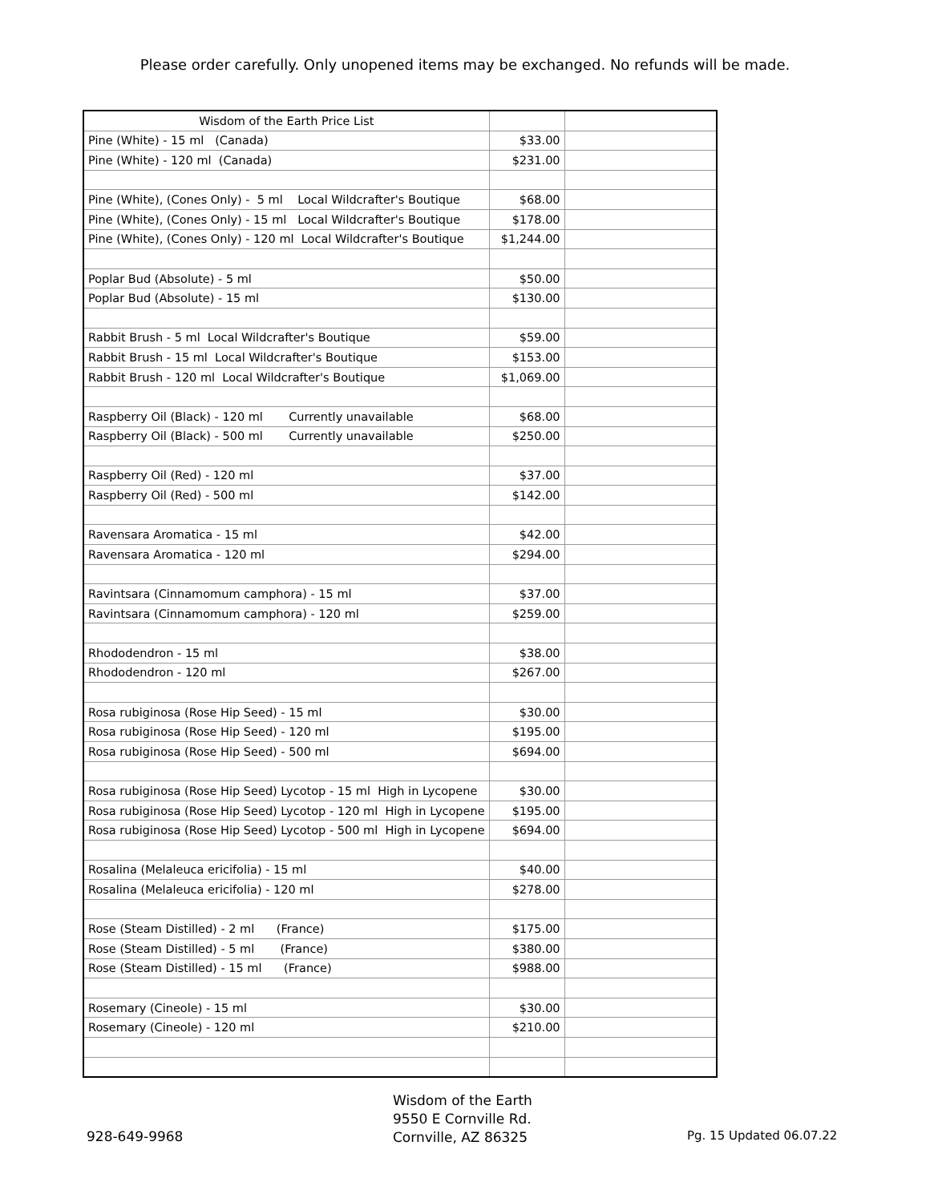Please order carefully. Only unopened items may be exchanged. No refunds will be made.
| Wisdom of the Earth Price List | | |
| Pine (White) - 15 ml (Canada) | $33.00 | |
| Pine (White) - 120 ml (Canada) | $231.00 | |
| Pine (White), (Cones Only) - 5 ml Local Wildcrafter's Boutique | $68.00 | |
| Pine (White), (Cones Only) - 15 ml Local Wildcrafter's Boutique | $178.00 | |
| Pine (White), (Cones Only) - 120 ml Local Wildcrafter's Boutique | $1,244.00 | |
| Poplar Bud (Absolute) - 5 ml | $50.00 | |
| Poplar Bud (Absolute) - 15 ml | $130.00 | |
| Rabbit Brush - 5 ml Local Wildcrafter's Boutique | $59.00 | |
| Rabbit Brush - 15 ml Local Wildcrafter's Boutique | $153.00 | |
| Rabbit Brush - 120 ml Local Wildcrafter's Boutique | $1,069.00 | |
| Raspberry Oil (Black) - 120 ml Currently unavailable | $68.00 | |
| Raspberry Oil (Black) - 500 ml Currently unavailable | $250.00 | |
| Raspberry Oil (Red) - 120 ml | $37.00 | |
| Raspberry Oil (Red) - 500 ml | $142.00 | |
| Ravensara Aromatica - 15 ml | $42.00 | |
| Ravensara Aromatica - 120 ml | $294.00 | |
| Ravintsara (Cinnamomum camphora) - 15 ml | $37.00 | |
| Ravintsara (Cinnamomum camphora) - 120 ml | $259.00 | |
| Rhododendron - 15 ml | $38.00 | |
| Rhododendron - 120 ml | $267.00 | |
| Rosa rubiginosa (Rose Hip Seed) - 15 ml | $30.00 | |
| Rosa rubiginosa (Rose Hip Seed) - 120 ml | $195.00 | |
| Rosa rubiginosa (Rose Hip Seed) - 500 ml | $694.00 | |
| Rosa rubiginosa (Rose Hip Seed) Lycotop - 15 ml High in Lycopene | $30.00 | |
| Rosa rubiginosa (Rose Hip Seed) Lycotop - 120 ml High in Lycopene | $195.00 | |
| Rosa rubiginosa (Rose Hip Seed) Lycotop - 500 ml High in Lycopene | $694.00 | |
| Rosalina (Melaleuca ericifolia) - 15 ml | $40.00 | |
| Rosalina (Melaleuca ericifolia) - 120 ml | $278.00 | |
| Rose (Steam Distilled) - 2 ml (France) | $175.00 | |
| Rose (Steam Distilled) - 5 ml (France) | $380.00 | |
| Rose (Steam Distilled) - 15 ml (France) | $988.00 | |
| Rosemary (Cineole) - 15 ml | $30.00 | |
| Rosemary (Cineole) - 120 ml | $210.00 | |
Wisdom of the Earth
9550 E Cornville Rd.
Cornville, AZ 86325
928-649-9968 Pg. 15 Updated 06.07.22